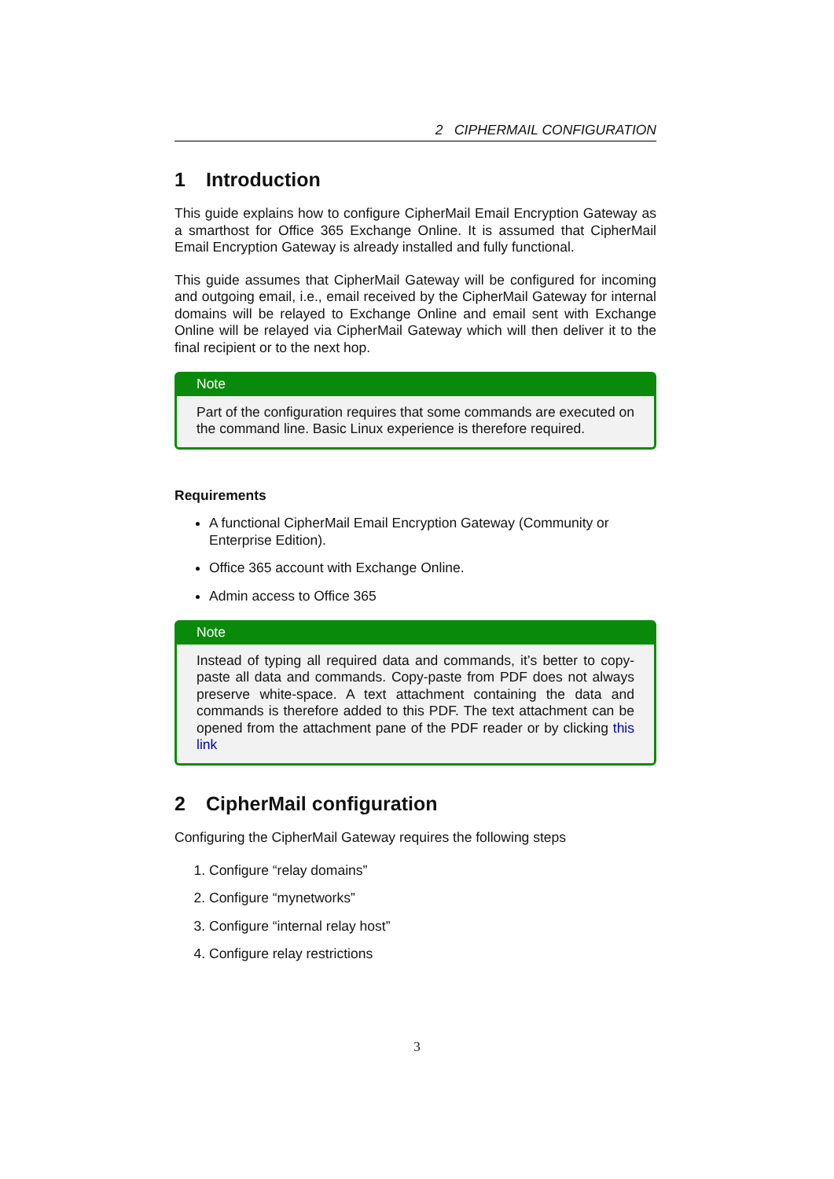2 CIPHERMAIL CONFIGURATION
1 Introduction
This guide explains how to configure CipherMail Email Encryption Gateway as a smarthost for Office 365 Exchange Online. It is assumed that CipherMail Email Encryption Gateway is already installed and fully functional.
This guide assumes that CipherMail Gateway will be configured for incoming and outgoing email, i.e., email received by the CipherMail Gateway for internal domains will be relayed to Exchange Online and email sent with Exchange Online will be relayed via CipherMail Gateway which will then deliver it to the final recipient or to the next hop.
Note
Part of the configuration requires that some commands are executed on the command line. Basic Linux experience is therefore required.
Requirements
A functional CipherMail Email Encryption Gateway (Community or Enterprise Edition).
Office 365 account with Exchange Online.
Admin access to Office 365
Note
Instead of typing all required data and commands, it’s better to copy-paste all data and commands. Copy-paste from PDF does not always preserve white-space. A text attachment containing the data and commands is therefore added to this PDF. The text attachment can be opened from the attachment pane of the PDF reader or by clicking this link
2 CipherMail configuration
Configuring the CipherMail Gateway requires the following steps
1. Configure “relay domains”
2. Configure “mynetworks”
3. Configure “internal relay host”
4. Configure relay restrictions
3